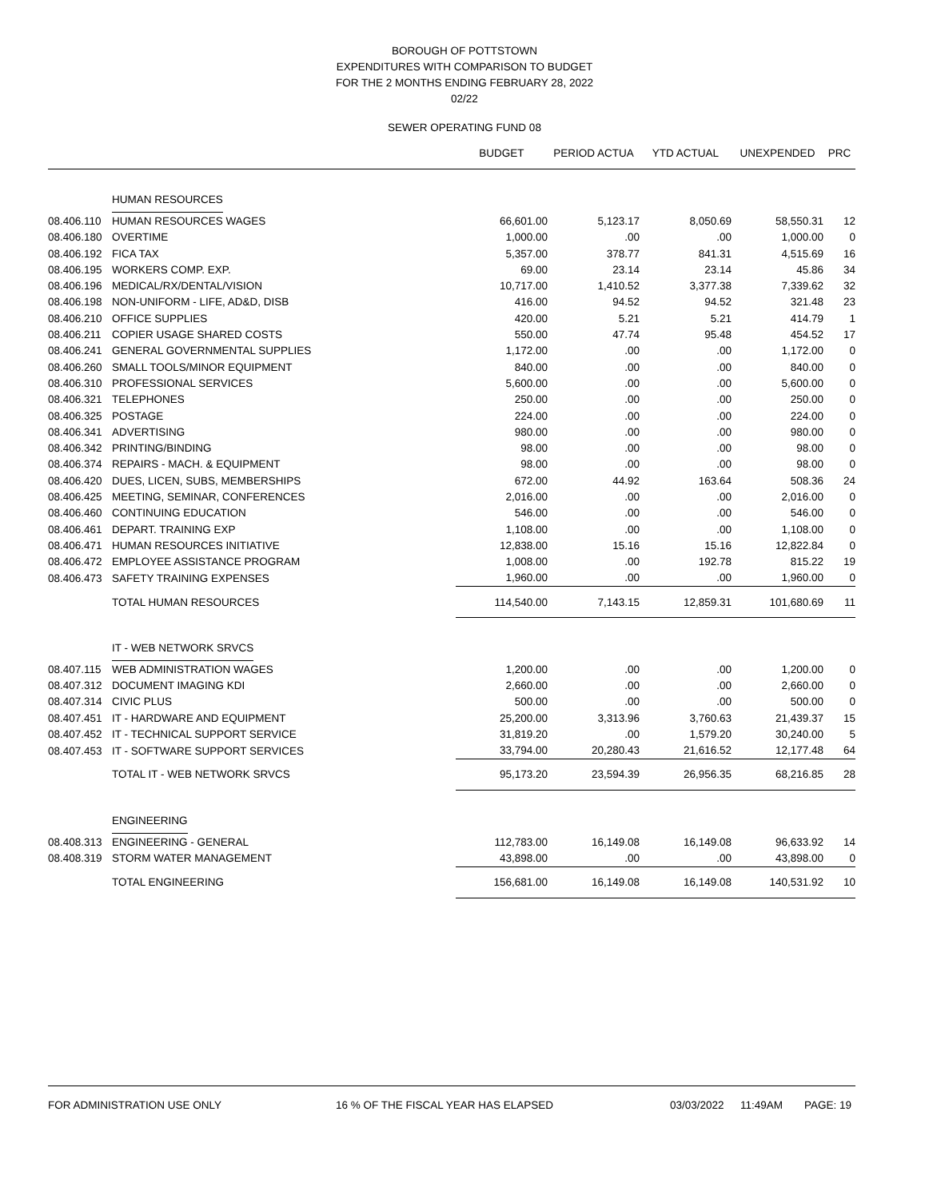BOROUGH OF POTTSTOWN
EXPENDITURES WITH COMPARISON TO BUDGET
FOR THE 2 MONTHS ENDING FEBRUARY 28, 2022
02/22
SEWER OPERATING FUND 08
| | | BUDGET | PERIOD ACTUA | YTD ACTUAL | UNEXPENDED | PRC |
| --- | --- | --- | --- | --- | --- | --- |
| | HUMAN RESOURCES | | | | | |
| 08.406.110 | HUMAN RESOURCES WAGES | 66,601.00 | 5,123.17 | 8,050.69 | 58,550.31 | 12 |
| 08.406.180 | OVERTIME | 1,000.00 | .00 | .00 | 1,000.00 | 0 |
| 08.406.192 | FICA TAX | 5,357.00 | 378.77 | 841.31 | 4,515.69 | 16 |
| 08.406.195 | WORKERS COMP. EXP. | 69.00 | 23.14 | 23.14 | 45.86 | 34 |
| 08.406.196 | MEDICAL/RX/DENTAL/VISION | 10,717.00 | 1,410.52 | 3,377.38 | 7,339.62 | 32 |
| 08.406.198 | NON-UNIFORM - LIFE, AD&D, DISB | 416.00 | 94.52 | 94.52 | 321.48 | 23 |
| 08.406.210 | OFFICE SUPPLIES | 420.00 | 5.21 | 5.21 | 414.79 | 1 |
| 08.406.211 | COPIER USAGE SHARED COSTS | 550.00 | 47.74 | 95.48 | 454.52 | 17 |
| 08.406.241 | GENERAL GOVERNMENTAL SUPPLIES | 1,172.00 | .00 | .00 | 1,172.00 | 0 |
| 08.406.260 | SMALL TOOLS/MINOR EQUIPMENT | 840.00 | .00 | .00 | 840.00 | 0 |
| 08.406.310 | PROFESSIONAL SERVICES | 5,600.00 | .00 | .00 | 5,600.00 | 0 |
| 08.406.321 | TELEPHONES | 250.00 | .00 | .00 | 250.00 | 0 |
| 08.406.325 | POSTAGE | 224.00 | .00 | .00 | 224.00 | 0 |
| 08.406.341 | ADVERTISING | 980.00 | .00 | .00 | 980.00 | 0 |
| 08.406.342 | PRINTING/BINDING | 98.00 | .00 | .00 | 98.00 | 0 |
| 08.406.374 | REPAIRS - MACH. & EQUIPMENT | 98.00 | .00 | .00 | 98.00 | 0 |
| 08.406.420 | DUES, LICEN, SUBS, MEMBERSHIPS | 672.00 | 44.92 | 163.64 | 508.36 | 24 |
| 08.406.425 | MEETING, SEMINAR, CONFERENCES | 2,016.00 | .00 | .00 | 2,016.00 | 0 |
| 08.406.460 | CONTINUING EDUCATION | 546.00 | .00 | .00 | 546.00 | 0 |
| 08.406.461 | DEPART. TRAINING EXP | 1,108.00 | .00 | .00 | 1,108.00 | 0 |
| 08.406.471 | HUMAN RESOURCES INITIATIVE | 12,838.00 | 15.16 | 15.16 | 12,822.84 | 0 |
| 08.406.472 | EMPLOYEE ASSISTANCE PROGRAM | 1,008.00 | .00 | 192.78 | 815.22 | 19 |
| 08.406.473 | SAFETY TRAINING EXPENSES | 1,960.00 | .00 | .00 | 1,960.00 | 0 |
| | TOTAL HUMAN RESOURCES | 114,540.00 | 7,143.15 | 12,859.31 | 101,680.69 | 11 |
| | IT - WEB NETWORK SRVCS | | | | | |
| 08.407.115 | WEB ADMINISTRATION WAGES | 1,200.00 | .00 | .00 | 1,200.00 | 0 |
| 08.407.312 | DOCUMENT IMAGING KDI | 2,660.00 | .00 | .00 | 2,660.00 | 0 |
| 08.407.314 | CIVIC PLUS | 500.00 | .00 | .00 | 500.00 | 0 |
| 08.407.451 | IT - HARDWARE AND EQUIPMENT | 25,200.00 | 3,313.96 | 3,760.63 | 21,439.37 | 15 |
| 08.407.452 | IT - TECHNICAL SUPPORT SERVICE | 31,819.20 | .00 | 1,579.20 | 30,240.00 | 5 |
| 08.407.453 | IT - SOFTWARE SUPPORT SERVICES | 33,794.00 | 20,280.43 | 21,616.52 | 12,177.48 | 64 |
| | TOTAL IT - WEB NETWORK SRVCS | 95,173.20 | 23,594.39 | 26,956.35 | 68,216.85 | 28 |
| | ENGINEERING | | | | | |
| 08.408.313 | ENGINEERING - GENERAL | 112,783.00 | 16,149.08 | 16,149.08 | 96,633.92 | 14 |
| 08.408.319 | STORM WATER MANAGEMENT | 43,898.00 | .00 | .00 | 43,898.00 | 0 |
| | TOTAL ENGINEERING | 156,681.00 | 16,149.08 | 16,149.08 | 140,531.92 | 10 |
FOR ADMINISTRATION USE ONLY 16 % OF THE FISCAL YEAR HAS ELAPSED 03/03/2022 11:49AM PAGE: 19